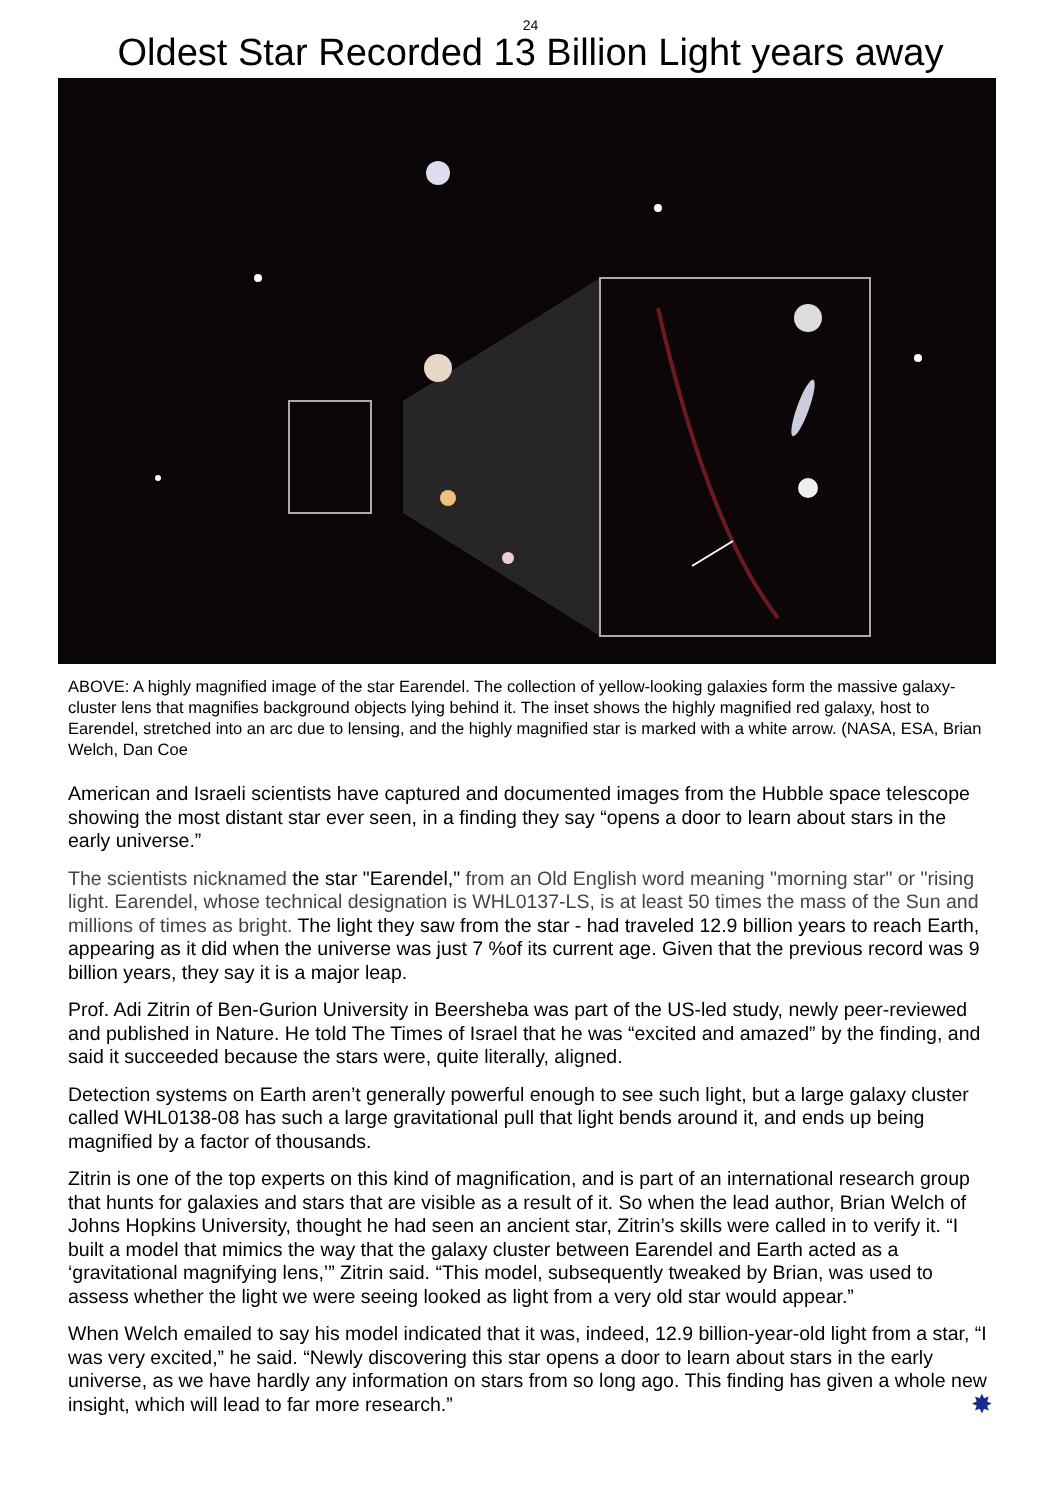24
Oldest Star Recorded 13 Billion Light years away
ABOVE: A highly magnified image of the star Earendel. The collection of yellow-looking galaxies form the massive galaxy-cluster lens that magnifies background objects lying behind it. The inset shows the highly magnified red galaxy, host to Earendel, stretched into an arc due to lensing, and the highly magnified star is marked with a white arrow. (NASA, ESA, Brian Welch, Dan Coe
American and Israeli scientists have captured and documented images from the Hubble space telescope showing the most distant star ever seen, in a finding they say “opens a door to learn about stars in the early universe.”
The scientists nicknamed the star "Earendel," from an Old English word meaning "morning star" or "rising light. Earendel, whose technical designation is WHL0137-LS, is at least 50 times the mass of the Sun and millions of times as bright. The light they saw from the star - had traveled 12.9 billion years to reach Earth, appearing as it did when the universe was just 7 %of its current age. Given that the previous record was 9 billion years, they say it is a major leap.
Prof. Adi Zitrin of Ben-Gurion University in Beersheba was part of the US-led study, newly peer-reviewed and published in Nature. He told The Times of Israel that he was “excited and amazed” by the finding, and said it succeeded because the stars were, quite literally, aligned.
Detection systems on Earth aren’t generally powerful enough to see such light, but a large galaxy cluster called WHL0138-08 has such a large gravitational pull that light bends around it, and ends up being magnified by a factor of thousands.
Zitrin is one of the top experts on this kind of magnification, and is part of an international research group that hunts for galaxies and stars that are visible as a result of it. So when the lead author, Brian Welch of Johns Hopkins University, thought he had seen an ancient star, Zitrin’s skills were called in to verify it. “I built a model that mimics the way that the galaxy cluster between Earendel and Earth acted as a ‘gravitational magnifying lens,’” Zitrin said. “This model, subsequently tweaked by Brian, was used to assess whether the light we were seeing looked as light from a very old star would appear.”
When Welch emailed to say his model indicated that it was, indeed, 12.9 billion-year-old light from a star, “I was very excited,” he said. “Newly discovering this star opens a door to learn about stars in the early universe, as we have hardly any information on stars from so long ago. This finding has given a whole new insight, which will lead to far more research.” ✸